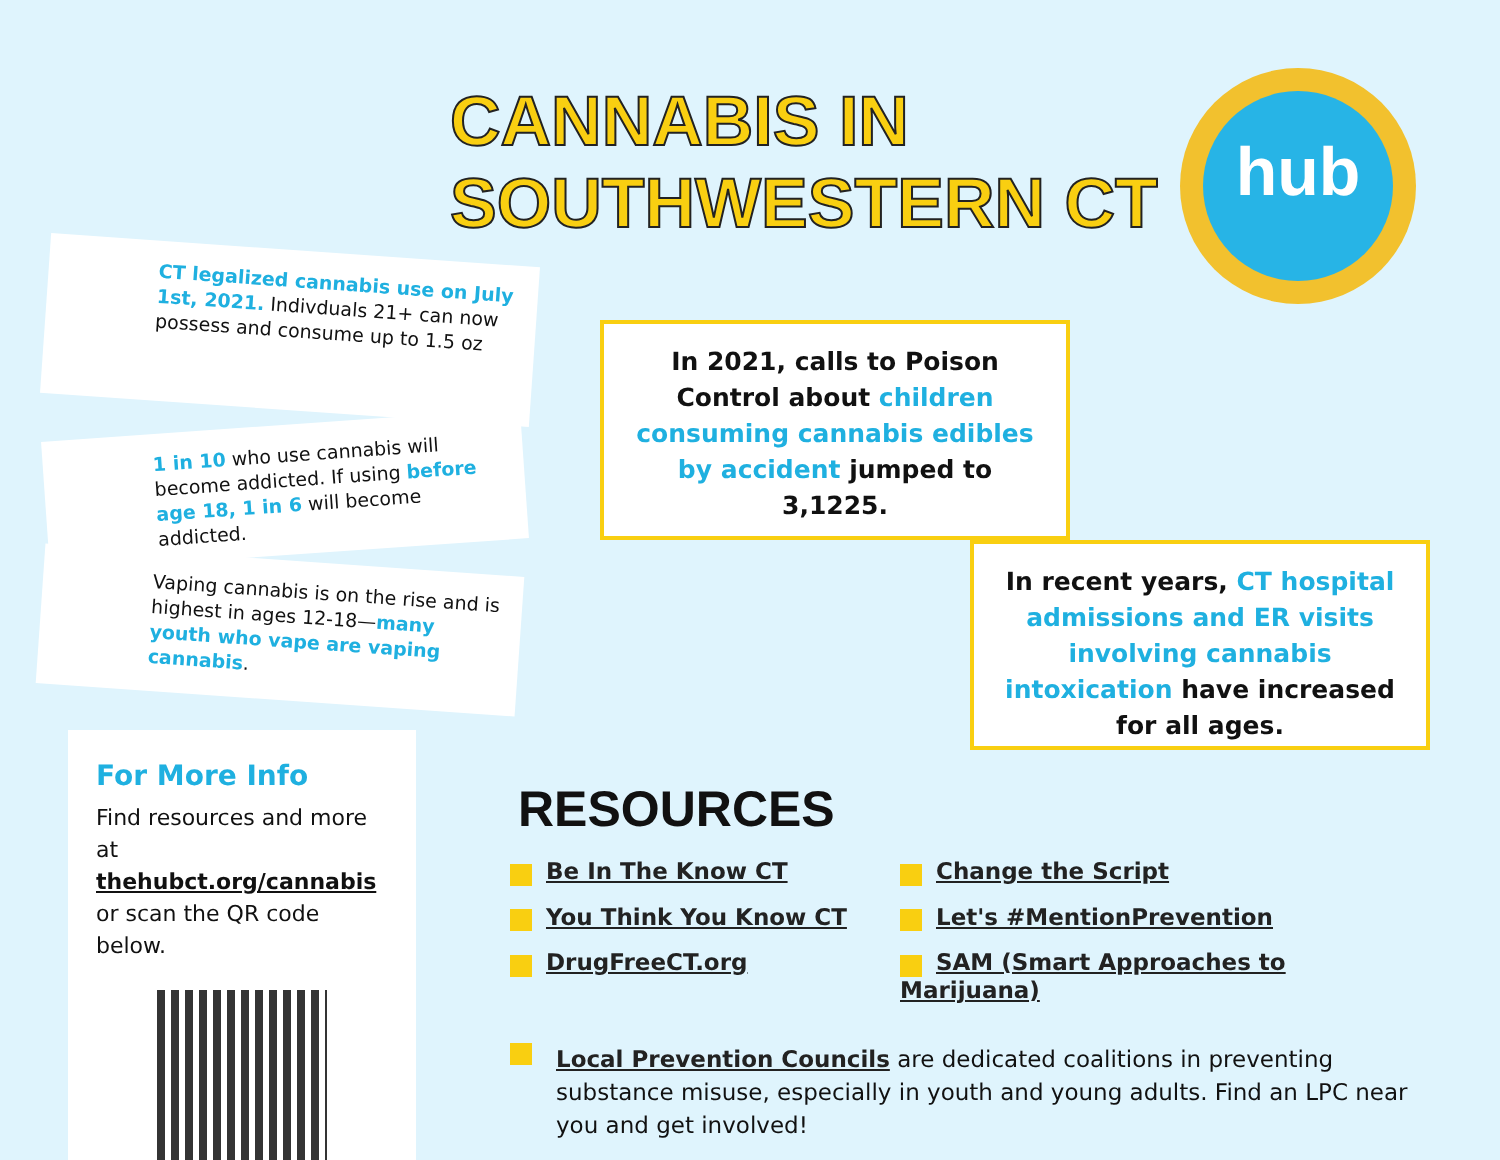CANNABIS IN
SOUTHWESTERN CT
hub
CT legalized cannabis use on July 1st, 2021. Indivduals 21+ can now possess and consume up to 1.5 oz
1 in 10 who use cannabis will become addicted. If using before age 18, 1 in 6 will become addicted.
Vaping cannabis is on the rise and is highest in ages 12-18—many youth who vape are vaping cannabis.
In 2021, calls to Poison Control about children consuming cannabis edibles by accident jumped to 3,1225.
In recent years, CT hospital admissions and ER visits involving cannabis intoxication have increased for all ages.
For More Info
Find resources and more at thehubct.org/cannabis or scan the QR code below.
RESOURCES
Be In The Know CT
Change the Script
You Think You Know CT
Let's #MentionPrevention
DrugFreeCT.org
SAM (Smart Approaches to Marijuana)
Local Prevention Councils are dedicated coalitions in preventing substance misuse, especially in youth and young adults. Find an LPC near you and get involved!